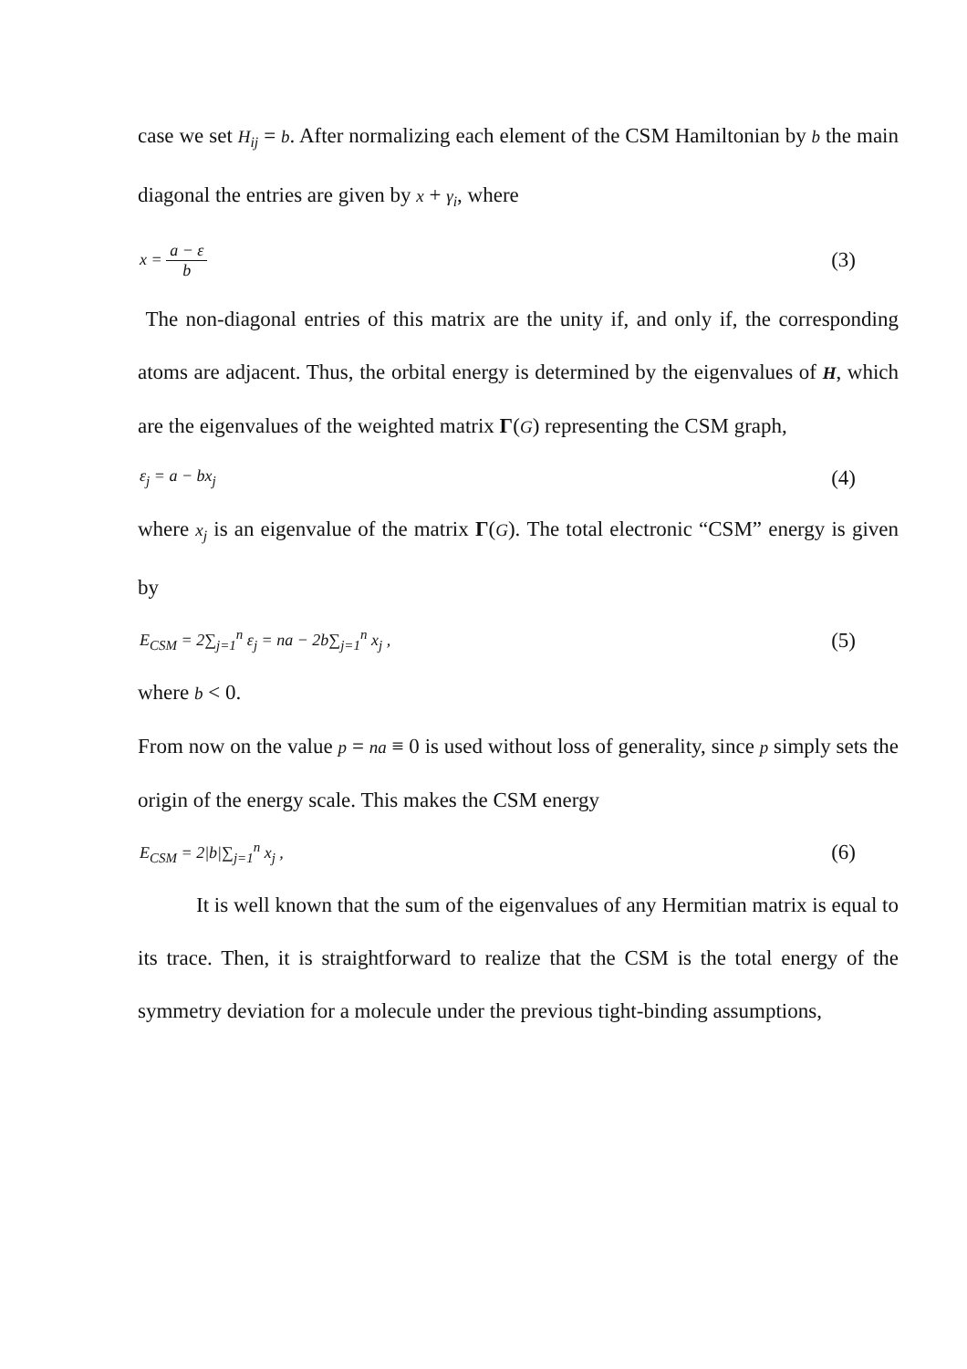case we set H<sub>ij</sub> = b. After normalizing each element of the CSM Hamiltonian by b the main diagonal the entries are given by x + γ<sub>i</sub>, where
x = a − ε b (3)
The non-diagonal entries of this matrix are the unity if, and only if, the corresponding atoms are adjacent. Thus, the orbital energy is determined by the eigenvalues of H, which are the eigenvalues of the weighted matrix Γ(G) representing the CSM graph,
ε<sub>j</sub> = a − bx<sub>j</sub> (4)
where x<sub>j</sub> is an eigenvalue of the matrix Γ(G). The total electronic “CSM” energy is given by
E<sub>CSM</sub> = 2∑<sub>j=1</sub><sup>n</sup> ε<sub>j</sub> = na − 2b∑<sub>j=1</sub><sup>n</sup> x<sub>j</sub> , (5)
where b < 0.
From now on the value p = na ≡ 0 is used without loss of generality, since p simply sets the origin of the energy scale. This makes the CSM energy
E<sub>CSM</sub> = 2|b|∑<sub>j=1</sub><sup>n</sup> x<sub>j</sub> , (6)
It is well known that the sum of the eigenvalues of any Hermitian matrix is equal to its trace. Then, it is straightforward to realize that the CSM is the total energy of the symmetry deviation for a molecule under the previous tight-binding assumptions,